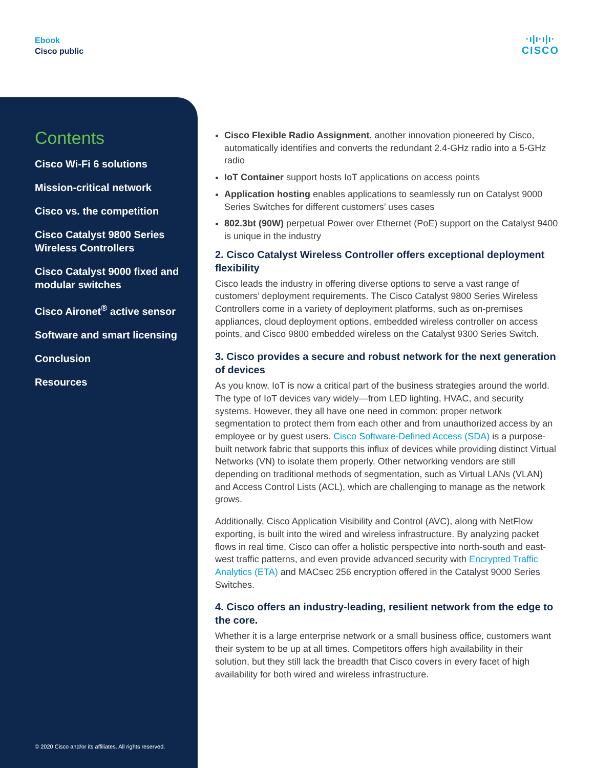Ebook
Cisco public
·ı|ı·ı|ı·
CISCO
Contents
Cisco Wi-Fi 6 solutions
Mission-critical network
Cisco vs. the competition
Cisco Catalyst 9800 Series Wireless Controllers
Cisco Catalyst 9000 fixed and modular switches
Cisco Aironet<sup>®</sup> active sensor
Software and smart licensing
Conclusion
Resources
© 2020 Cisco and/or its affiliates. All rights reserved.
Cisco Flexible Radio Assignment, another innovation pioneered by Cisco, automatically identifies and converts the redundant 2.4-GHz radio into a 5-GHz radio
IoT Container support hosts IoT applications on access points
Application hosting enables applications to seamlessly run on Catalyst 9000 Series Switches for different customers’ uses cases
802.3bt (90W) perpetual Power over Ethernet (PoE) support on the Catalyst 9400 is unique in the industry
2. Cisco Catalyst Wireless Controller offers exceptional deployment flexibility
Cisco leads the industry in offering diverse options to serve a vast range of customers’ deployment requirements. The Cisco Catalyst 9800 Series Wireless Controllers come in a variety of deployment platforms, such as on-premises appliances, cloud deployment options, embedded wireless controller on access points, and Cisco 9800 embedded wireless on the Catalyst 9300 Series Switch.
3. Cisco provides a secure and robust network for the next generation of devices
As you know, IoT is now a critical part of the business strategies around the world. The type of IoT devices vary widely—from LED lighting, HVAC, and security systems. However, they all have one need in common: proper network segmentation to protect them from each other and from unauthorized access by an employee or by guest users. Cisco Software-Defined Access (SDA) is a purpose-built network fabric that supports this influx of devices while providing distinct Virtual Networks (VN) to isolate them properly. Other networking vendors are still depending on traditional methods of segmentation, such as Virtual LANs (VLAN) and Access Control Lists (ACL), which are challenging to manage as the network grows.
Additionally, Cisco Application Visibility and Control (AVC), along with NetFlow exporting, is built into the wired and wireless infrastructure. By analyzing packet flows in real time, Cisco can offer a holistic perspective into north-south and east-west traffic patterns, and even provide advanced security with Encrypted Traffic Analytics (ETA) and MACsec 256 encryption offered in the Catalyst 9000 Series Switches.
4. Cisco offers an industry-leading, resilient network from the edge to the core.
Whether it is a large enterprise network or a small business office, customers want their system to be up at all times. Competitors offers high availability in their solution, but they still lack the breadth that Cisco covers in every facet of high availability for both wired and wireless infrastructure.